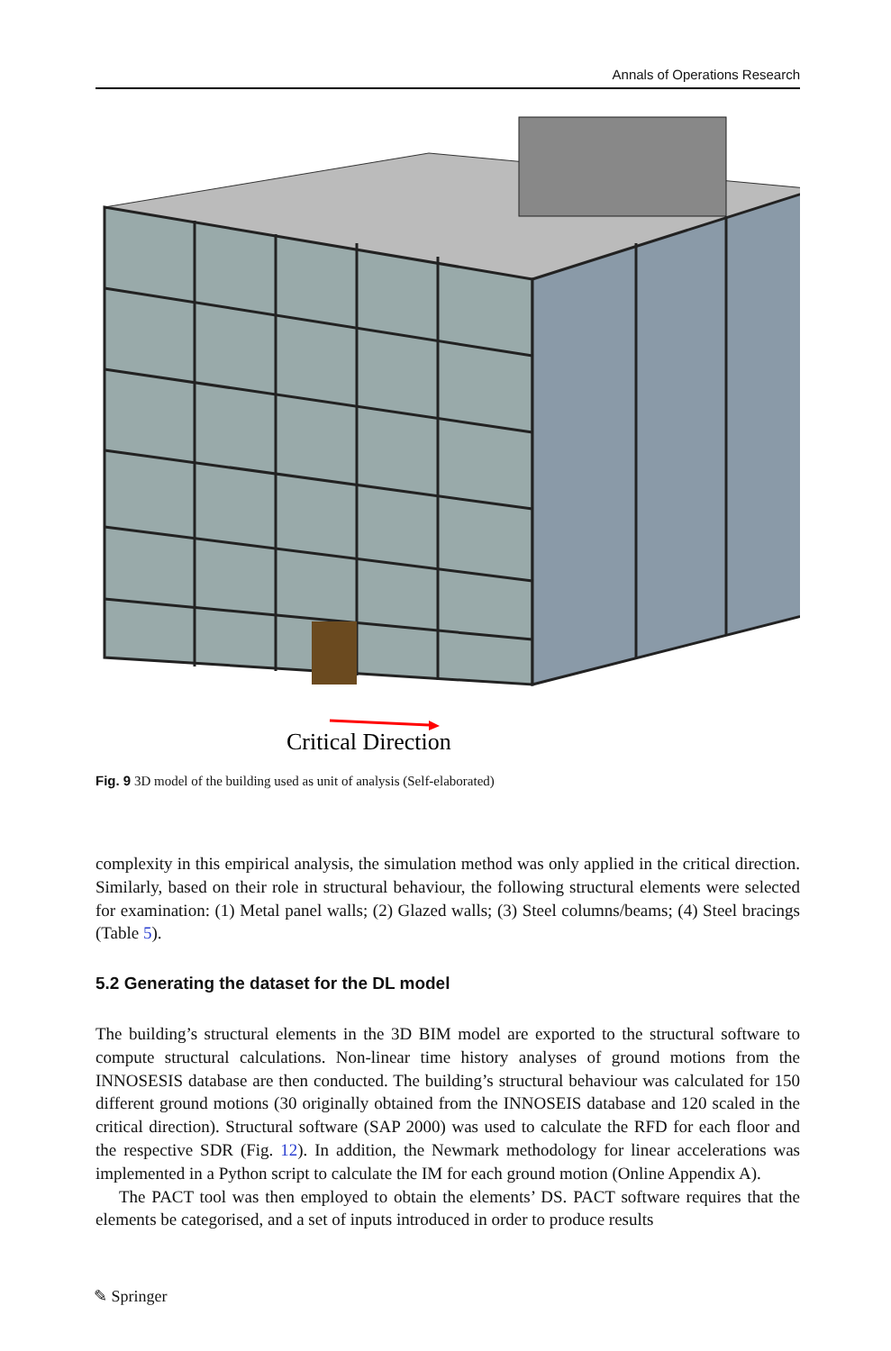Annals of Operations Research
Critical Direction
Fig. 9 3D model of the building used as unit of analysis (Self-elaborated)
complexity in this empirical analysis, the simulation method was only applied in the critical direction. Similarly, based on their role in structural behaviour, the following structural elements were selected for examination: (1) Metal panel walls; (2) Glazed walls; (3) Steel columns/beams; (4) Steel bracings (Table 5).
5.2 Generating the dataset for the DL model
The building’s structural elements in the 3D BIM model are exported to the structural software to compute structural calculations. Non-linear time history analyses of ground motions from the INNOSESIS database are then conducted. The building’s structural behaviour was calculated for 150 different ground motions (30 originally obtained from the INNOSEIS database and 120 scaled in the critical direction). Structural software (SAP 2000) was used to calculate the RFD for each floor and the respective SDR (Fig. 12). In addition, the Newmark methodology for linear accelerations was implemented in a Python script to calculate the IM for each ground motion (Online Appendix A).
The PACT tool was then employed to obtain the elements’ DS. PACT software requires that the elements be categorised, and a set of inputs introduced in order to produce results
✎ Springer